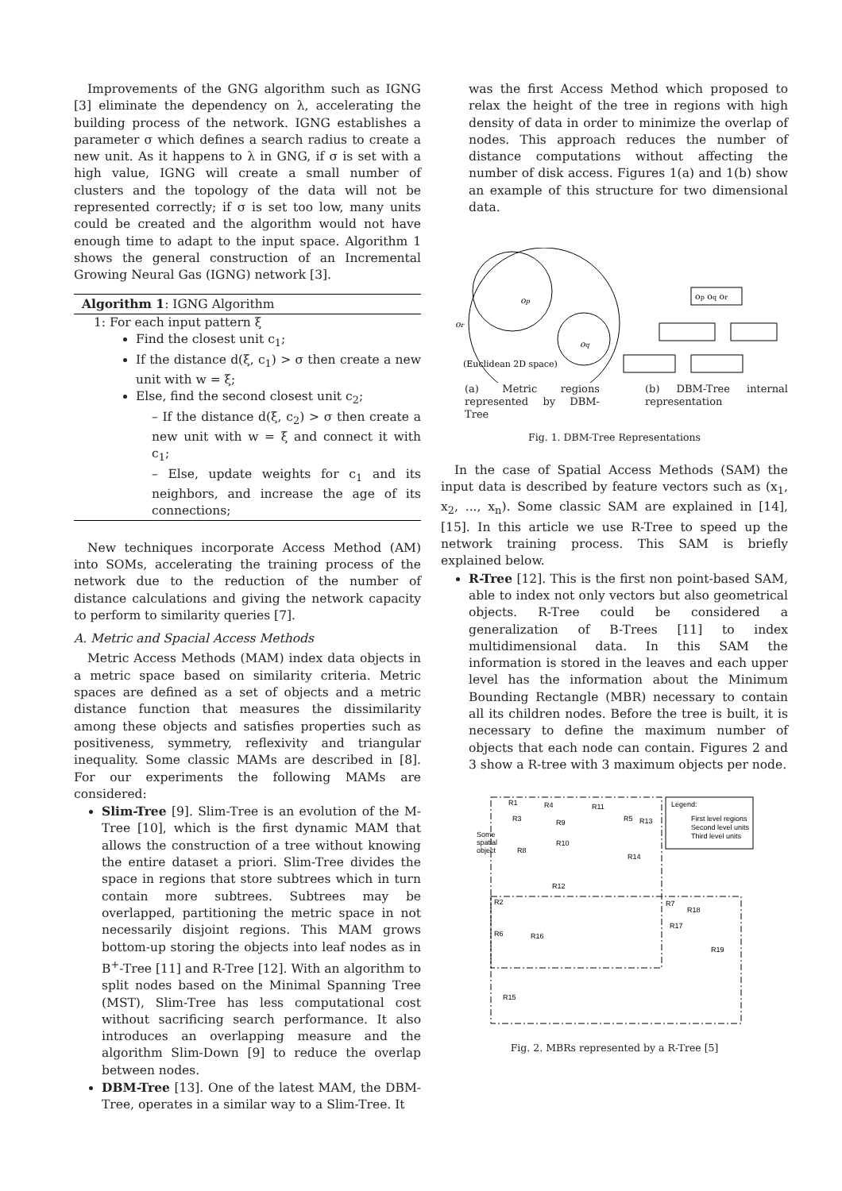Improvements of the GNG algorithm such as IGNG [3] eliminate the dependency on λ, accelerating the building process of the network. IGNG establishes a parameter σ which defines a search radius to create a new unit. As it happens to λ in GNG, if σ is set with a high value, IGNG will create a small number of clusters and the topology of the data will not be represented correctly; if σ is set too low, many units could be created and the algorithm would not have enough time to adapt to the input space. Algorithm 1 shows the general construction of an Incremental Growing Neural Gas (IGNG) network [3].
Algorithm 1: IGNG Algorithm
1: For each input pattern ξ
Find the closest unit c<sub>1</sub>;
If the distance d(ξ, c<sub>1</sub>) > σ then create a new unit with w = ξ;
Else, find the second closest unit c<sub>2</sub>;
– If the distance d(ξ, c<sub>2</sub>) > σ then create a new unit with w = ξ and connect it with c<sub>1</sub>;
– Else, update weights for c<sub>1</sub> and its neighbors, and increase the age of its connections;
New techniques incorporate Access Method (AM) into SOMs, accelerating the training process of the network due to the reduction of the number of distance calculations and giving the network capacity to perform to similarity queries [7].
A. Metric and Spacial Access Methods
Metric Access Methods (MAM) index data objects in a metric space based on similarity criteria. Metric spaces are defined as a set of objects and a metric distance function that measures the dissimilarity among these objects and satisfies properties such as positiveness, symmetry, reflexivity and triangular inequality. Some classic MAMs are described in [8]. For our experiments the following MAMs are considered:
Slim-Tree [9]. Slim-Tree is an evolution of the M-Tree [10], which is the first dynamic MAM that allows the construction of a tree without knowing the entire dataset a priori. Slim-Tree divides the space in regions that store subtrees which in turn contain more subtrees. Subtrees may be overlapped, partitioning the metric space in not necessarily disjoint regions. This MAM grows bottom-up storing the objects into leaf nodes as in B<sup>+</sup>-Tree [11] and R-Tree [12]. With an algorithm to split nodes based on the Minimal Spanning Tree (MST), Slim-Tree has less computational cost without sacrificing search performance. It also introduces an overlapping measure and the algorithm Slim-Down [9] to reduce the overlap between nodes.
DBM-Tree [13]. One of the latest MAM, the DBM-Tree, operates in a similar way to a Slim-Tree. It
was the first Access Method which proposed to relax the height of the tree in regions with high density of data in order to minimize the overlap of nodes. This approach reduces the number of distance computations without affecting the number of disk access. Figures 1(a) and 1(b) show an example of this structure for two dimensional data.
or
op
oq
(Euclidean 2D space)
op oq or
(a) Metric regions represented by DBM-Tree
(b) DBM-Tree internal representation
Fig. 1. DBM-Tree Representations
In the case of Spatial Access Methods (SAM) the input data is described by feature vectors such as (x<sub>1</sub>, x<sub>2</sub>, ..., x<sub>n</sub>). Some classic SAM are explained in [14], [15]. In this article we use R-Tree to speed up the network training process. This SAM is briefly explained below.
R-Tree [12]. This is the first non point-based SAM, able to index not only vectors but also geometrical objects. R-Tree could be considered a generalization of B-Trees [11] to index multidimensional data. In this SAM the information is stored in the leaves and each upper level has the information about the Minimum Bounding Rectangle (MBR) necessary to contain all its children nodes. Before the tree is built, it is necessary to define the maximum number of objects that each node can contain. Figures 2 and 3 show a R-tree with 3 maximum objects per node.
Legend:
First level regions
Second level units
Third level units
Some
spatial
object
R1
R3
R4
R9
R10
R8
R11
R5
R13
R14
R12
R2
R7
R18
R17
R19
R6
R16
R15
Fig. 2. MBRs represented by a R-Tree [5]